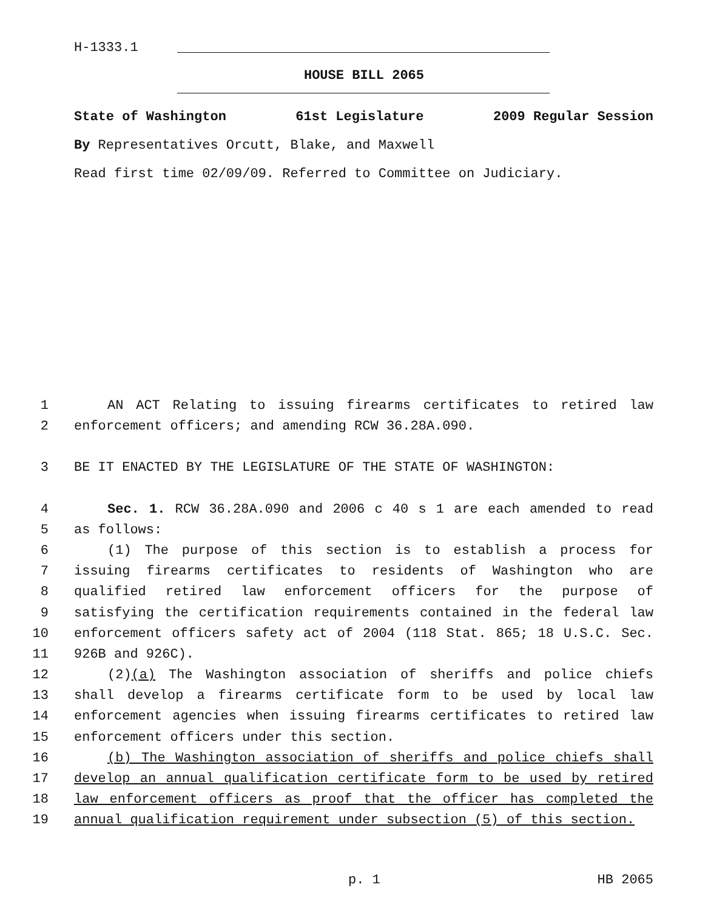H-1333.1
HOUSE BILL 2065
State of Washington 61st Legislature 2009 Regular Session
By Representatives Orcutt, Blake, and Maxwell
Read first time 02/09/09. Referred to Committee on Judiciary.
1 AN ACT Relating to issuing firearms certificates to retired law
2 enforcement officers; and amending RCW 36.28A.090.
3 BE IT ENACTED BY THE LEGISLATURE OF THE STATE OF WASHINGTON:
4 Sec. 1. RCW 36.28A.090 and 2006 c 40 s 1 are each amended to read
5 as follows:
6 (1) The purpose of this section is to establish a process for
7 issuing firearms certificates to residents of Washington who are
8 qualified retired law enforcement officers for the purpose of
9 satisfying the certification requirements contained in the federal law
10 enforcement officers safety act of 2004 (118 Stat. 865; 18 U.S.C. Sec.
11 926B and 926C).
12 (2)(a) The Washington association of sheriffs and police chiefs
13 shall develop a firearms certificate form to be used by local law
14 enforcement agencies when issuing firearms certificates to retired law
15 enforcement officers under this section.
16 (b) The Washington association of sheriffs and police chiefs shall
17 develop an annual qualification certificate form to be used by retired
18 law enforcement officers as proof that the officer has completed the
19 annual qualification requirement under subsection (5) of this section.
p. 1 HB 2065